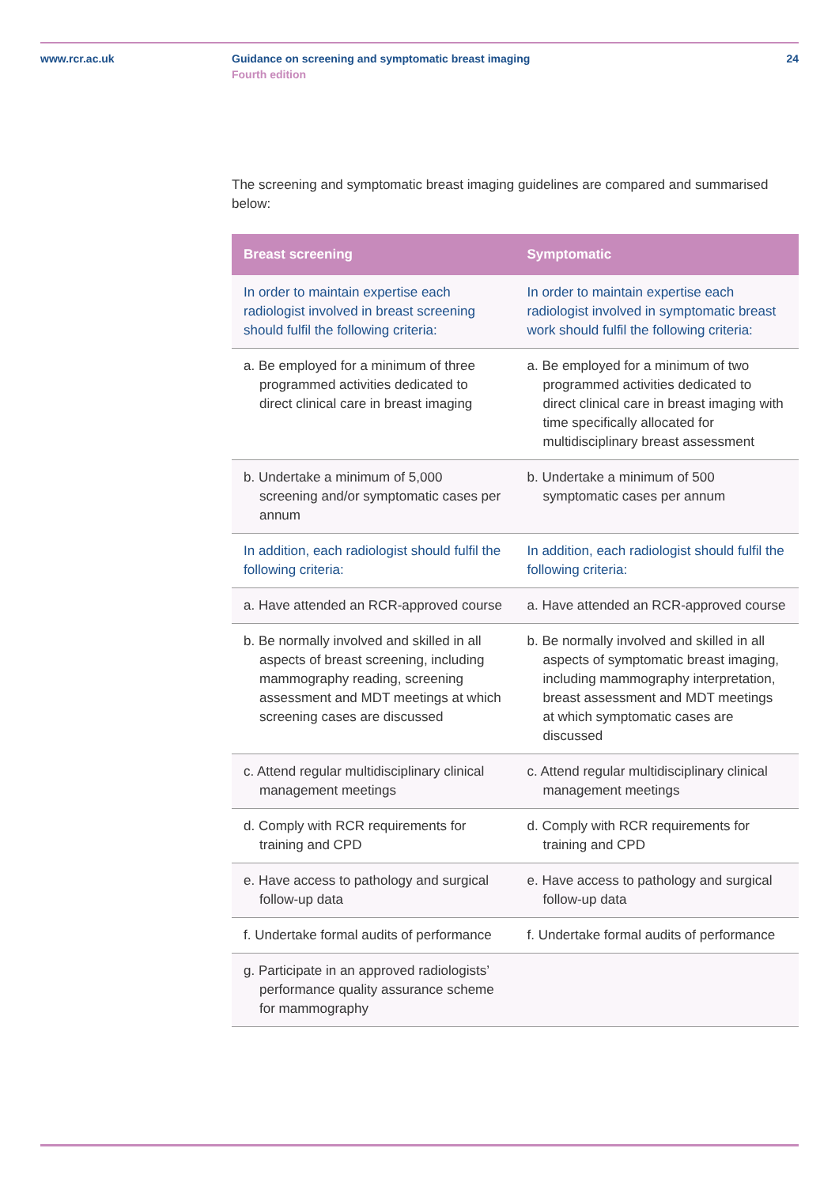www.rcr.ac.uk Guidance on screening and symptomatic breast imaging
Fourth edition
24
The screening and symptomatic breast imaging guidelines are compared and summarised below:
| Breast screening | Symptomatic |
| --- | --- |
| In order to maintain expertise each radiologist involved in breast screening should fulfil the following criteria: | In order to maintain expertise each radiologist involved in symptomatic breast work should fulfil the following criteria: |
| a. Be employed for a minimum of three programmed activities dedicated to direct clinical care in breast imaging | a. Be employed for a minimum of two programmed activities dedicated to direct clinical care in breast imaging with time specifically allocated for multidisciplinary breast assessment |
| b. Undertake a minimum of 5,000 screening and/or symptomatic cases per annum | b. Undertake a minimum of 500 symptomatic cases per annum |
| In addition, each radiologist should fulfil the following criteria: | In addition, each radiologist should fulfil the following criteria: |
| a. Have attended an RCR-approved course | a. Have attended an RCR-approved course |
| b. Be normally involved and skilled in all aspects of breast screening, including mammography reading, screening assessment and MDT meetings at which screening cases are discussed | b. Be normally involved and skilled in all aspects of symptomatic breast imaging, including mammography interpretation, breast assessment and MDT meetings at which symptomatic cases are discussed |
| c. Attend regular multidisciplinary clinical management meetings | c. Attend regular multidisciplinary clinical management meetings |
| d. Comply with RCR requirements for training and CPD | d. Comply with RCR requirements for training and CPD |
| e. Have access to pathology and surgical follow-up data | e. Have access to pathology and surgical follow-up data |
| f. Undertake formal audits of performance | f. Undertake formal audits of performance |
| g. Participate in an approved radiologists’ performance quality assurance scheme for mammography | |